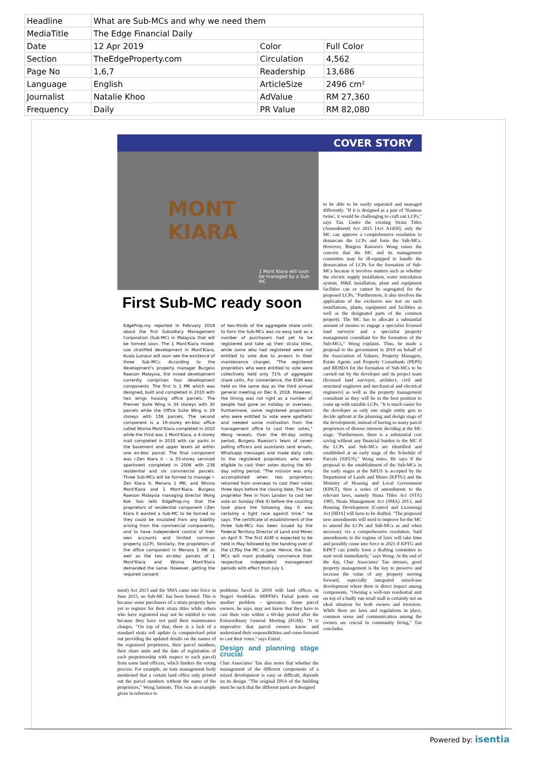| Headline | What are Sub-MCs and why we need them | | |
| MediaTitle | The Edge Financial Daily | | |
| Date | 12 Apr 2019 | Color | Full Color |
| Section | TheEdgeProperty.com | Circulation | 4,562 |
| Page No | 1,6,7 | Readership | 13,686 |
| Language | English | ArticleSize | 2496 cm² |
| Journalist | Natalie Khoo | AdValue | RM 27,360 |
| Frequency | Daily | PR Value | RM 82,080 |
COVER STORY
MONT
KIARA
1 Mont Kiara will soon be managed by a Sub-MC
First Sub-MC ready soon
EdgeProp.my reported in February 2018 about the first Subsidiary Management Corporation (Sub-MC) in Malaysia that will be formed soon. The 1 Mont'Kiara mixed-use stratified development in Mont'Kiara, Kuala Lumpur will soon see the existence of three Sub-MCs. According to the development's property manager Burgess Rawson Malaysia, the mixed development currently comprises four development components. The first is 1 MK which was designed, built and completed in 2010 with two wings housing office parcels. The Premier Suite Wing is 34 storeys with 30 parcels while the Office Suite Wing is 29 storeys with 156 parcels. The second component is a 19-storey en-bloc office called Wisma Mont'Kiara completed in 2010 while the third was 1 Mont'Kiara, a 4-storey mall completed in 2010 with car parks in the basement and upper levels all within one en-bloc parcel. The final component was i-Zen Kiara II – a 33-storey serviced apartment completed in 2006 with 238 residential and six commercial parcels. Three Sub-MCs will be formed to manage i-Zen Kiara II; Menara 1 MK; and Wisma Mont'Kiara and 1 Mont'Kiara. Burgess Rawson Malaysia managing director Wong Kok Soo tells EdgeProp.my that the proprietors of residential component i-Zen Kiara II wanted a Sub-MC to be formed so they could be insulated from any liability arising from the commercial components, and to have independent control of their own accounts and limited common property (LCP). Similarly, the proprietors of the office component in Menara 1 MK as well as the two en-bloc parcels of 1 Mont'Kiara and Wisma Mont'Kiara demanded the same. However, getting the required consent
of two-thirds of the aggregate share units to form the Sub-MCs was no easy task as a number of purchasers had yet to be registered and take up their strata titles, while some who had registered were not entitled to vote due to arrears in their maintenance charges. "The registered proprietors who were entitled to vote were collectively held only 71% of aggregate share units. For convenience, the EGM was held on the same day as the third annual general meeting on Dec 6, 2018. However, the timing was not right as a number of people had gone on holiday or overseas. Furthermore, some registered proprietors who were entitled to vote were apathetic and needed some motivation from the management office to cast their votes," Wong reveals. Over the 60-day voting period, Burgess Rawson's team of seven polling officers and assistants sent emails, Whatsapp messages and made daily calls to the registered proprietors who were eligible to cast their votes during the 60-day voting period. "The mission was only accomplished when two proprietors returned from overseas to cast their votes three days before the closing date. The last proprietor flew in from London to cast her vote on Sunday (Feb 4) before the counting took place the following day. It was certainly a tight race against time," he says. The certificate of establishment of the three Sub-MCs has been issued by the Federal Territory Director of Land and Mines on April 9. The first AGM is expected to be held in May followed by the handing over of the LCPby the MC in June. Hence, the Sub-MCs will most probably commence their respective independent management periods with effect from July 1.
ment) Act 2015 and the SMA came into force in June 2015, no Sub-MC has been formed. This is because some purchasers of a strata property have yet to register for their strata titles while others who have registered may not be entitled to vote because they have not paid their maintenance charges. "On top of that, there is a lack of a standard strata roll update (a computerised print out providing the updated details on the names of the registered proprietors, their parcel numbers, their share units and the date of registration of each proprietorship with respect to each parcel) from some land officers, which hinders the voting process. For example, an irate management body mentioned that a certain land office only printed out the parcel numbers without the name of the proprietors," Wong laments. This was an example given in reference to
problems faced in 2018 with land offices in Negeri Sembilan. MIPFM's Faizal points out another problem – ignorance. Some parcel owners, he says, may not know that they have to cast their vote within a 60-day period after the Extraordinary General Meeting (EGM). "It is imperative that parcel owners know and understand their responsibilities and come forward to cast their votes," says Faizal.
Design and planning stage crucial
Chur Associates' Tan also notes that whether the management of the different components of a mixed development is easy or difficult, depends on its design. "The original DNA of the building must be such that the different parts are designed
to be able to be easily separated and managed differently. "If it is designed as a pair of 'Siamese twins', it would be challenging to craft out LCPs," says Tan. Under the existing Strata Titles (Amendment) Act 2015 [Act A1450], only the MC can approve a comprehensive resolution to demarcate the LCPs and form the Sub-MCs. However, Burgess Rawson's Wong raises the concern that the MC and its management committee may be ill-equipped to handle the demarcation of LCPs for the formation of Sub-MCs because it involves matters such as whether the electric supply installation, water reticulation system, M&E installation, plant and equipment facilities can or cannot be segregated for the proposed LCPs. "Furthermore, it also involves the application of the exclusive use test on such installations, plants, equipment and facilities as well as the designated parts of the common property. The MC has to allocate a substantial amount of monies to engage a specialist licensed land surveyor and a specialist property management consultant for the formation of the Sub-MCs," Wong explains. Thus, he made a proposal to the government in 2018 on behalf of the Association of Valuers, Property Managers, Estate Agents and Property Consultants (PEPS) and REHDA for the formation of Sub-MCs to be carried out by the developer and its project team (licensed land surveyor, architect, civil and structural engineers and mechanical and electrical engineers) as well as the property management consultant as they will be in the best position to come up with suitable LCPs. "It is much easier for the developer as only one single entity gets to decide upfront at the planning and design stage of the development, instead of having so many parcel proprietors of diverse interests deciding at the MC stage. "Furthermore, there is a substantial cost saving without any financial burden to the MC if the LCPs and Sub-MCs are identified and established at an early stage of the Schedule of Parcels (SiFUS)," Wong notes. He says if the proposal to the establishment of the Sub-MCs in the early stages at the SiFUS is accepted by the Department of Lands and Mines (KPTG) and the Ministry of Housing and Local Government (KPKT), then a series of amendments to the relevant laws, namely Strata Titles Act (STA) 1985, Strata Management Act (SMA) 2013, and Housing Development (Control and Licensing) Act [HDA] will have to be drafted. "The proposed new amendments will need to improve for the MC to amend the LCPs and Sub-MCs as and when necessary via a comprehensive resolution. Said amendments to the regime of laws will take time and possibly come into force in 2021 if KPTG and KPKT can jointly form a drafting committee to start work immediately," says Wong. At the end of the day, Chur Associates' Tan stresses, good property management is the key to preserve and increase the value of any property moving forward, especially integrated mixed-use development where there is direct impact among components. "Owning a well-run residential unit on top of a badly run retail mall is certainly not an ideal situation for both owners and investors. While there are laws and regulations in place, common sense and communication among the owners are crucial in community living," Tan concludes.
Powered by: isentia